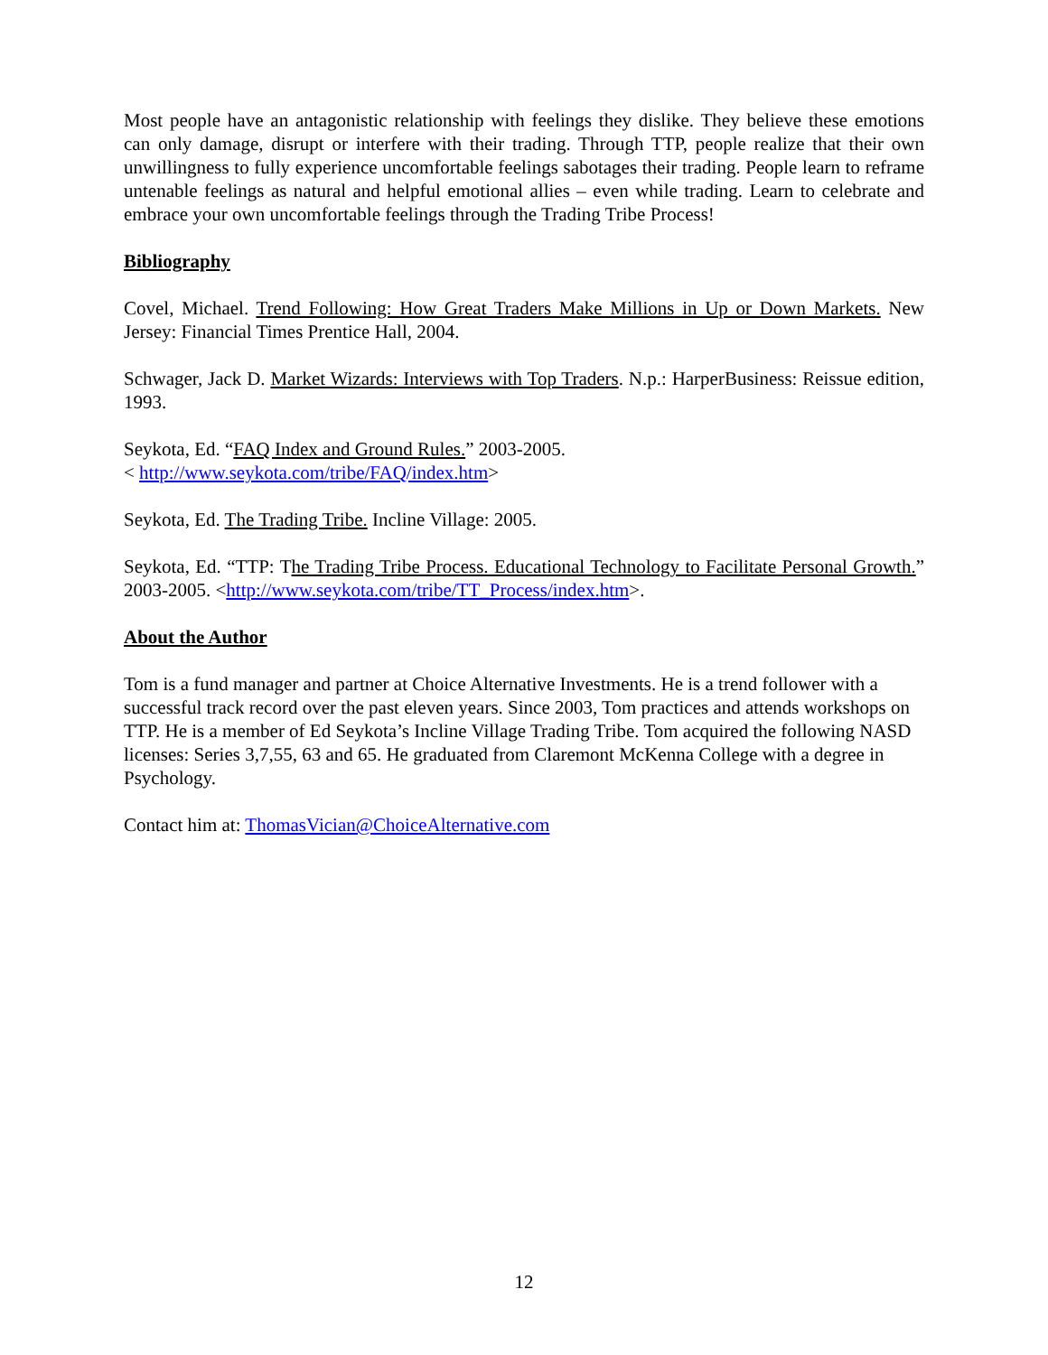Most people have an antagonistic relationship with feelings they dislike. They believe these emotions can only damage, disrupt or interfere with their trading. Through TTP, people realize that their own unwillingness to fully experience uncomfortable feelings sabotages their trading. People learn to reframe untenable feelings as natural and helpful emotional allies – even while trading. Learn to celebrate and embrace your own uncomfortable feelings through the Trading Tribe Process!
Bibliography
Covel, Michael. Trend Following: How Great Traders Make Millions in Up or Down Markets. New Jersey: Financial Times Prentice Hall, 2004.
Schwager, Jack D. Market Wizards: Interviews with Top Traders. N.p.: HarperBusiness: Reissue edition, 1993.
Seykota, Ed. “FAQ Index and Ground Rules.” 2003-2005.
< http://www.seykota.com/tribe/FAQ/index.htm>
Seykota, Ed. The Trading Tribe. Incline Village: 2005.
Seykota, Ed. “TTP: The Trading Tribe Process. Educational Technology to Facilitate Personal Growth.” 2003-2005. <http://www.seykota.com/tribe/TT_Process/index.htm>.
About the Author
Tom is a fund manager and partner at Choice Alternative Investments. He is a trend follower with a successful track record over the past eleven years. Since 2003, Tom practices and attends workshops on TTP. He is a member of Ed Seykota’s Incline Village Trading Tribe. Tom acquired the following NASD licenses: Series 3,7,55, 63 and 65. He graduated from Claremont McKenna College with a degree in Psychology.
Contact him at: ThomasVician@ChoiceAlternative.com
12